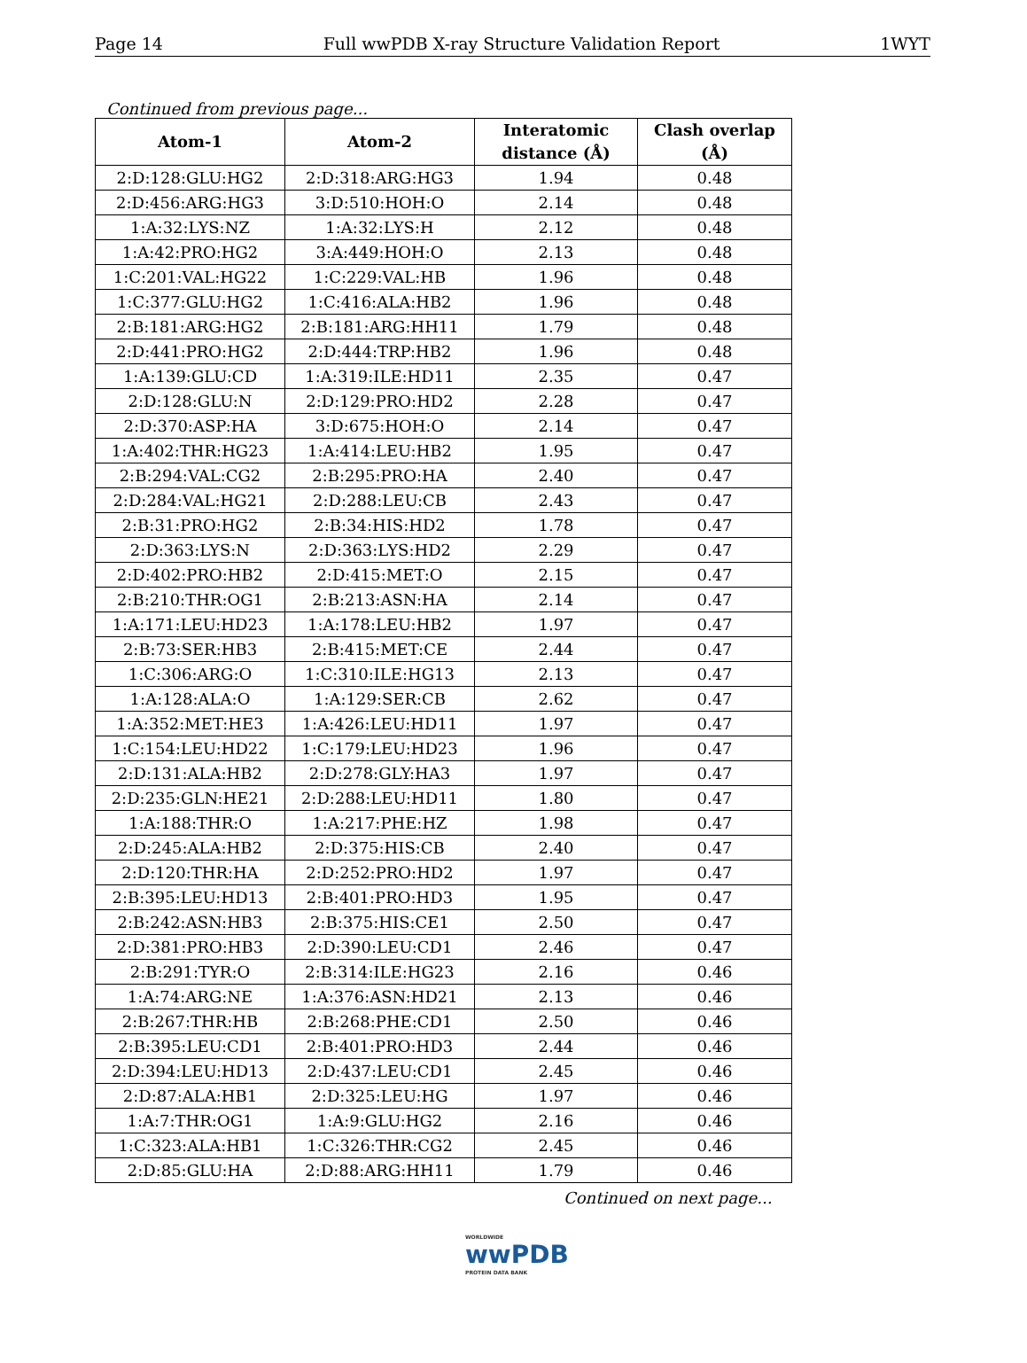Page 14 Full wwPDB X-ray Structure Validation Report 1WYT
Continued from previous page...
| Atom-1 | Atom-2 | Interatomic distance (Å) | Clash overlap (Å) |
| --- | --- | --- | --- |
| 2:D:128:GLU:HG2 | 2:D:318:ARG:HG3 | 1.94 | 0.48 |
| 2:D:456:ARG:HG3 | 3:D:510:HOH:O | 2.14 | 0.48 |
| 1:A:32:LYS:NZ | 1:A:32:LYS:H | 2.12 | 0.48 |
| 1:A:42:PRO:HG2 | 3:A:449:HOH:O | 2.13 | 0.48 |
| 1:C:201:VAL:HG22 | 1:C:229:VAL:HB | 1.96 | 0.48 |
| 1:C:377:GLU:HG2 | 1:C:416:ALA:HB2 | 1.96 | 0.48 |
| 2:B:181:ARG:HG2 | 2:B:181:ARG:HH11 | 1.79 | 0.48 |
| 2:D:441:PRO:HG2 | 2:D:444:TRP:HB2 | 1.96 | 0.48 |
| 1:A:139:GLU:CD | 1:A:319:ILE:HD11 | 2.35 | 0.47 |
| 2:D:128:GLU:N | 2:D:129:PRO:HD2 | 2.28 | 0.47 |
| 2:D:370:ASP:HA | 3:D:675:HOH:O | 2.14 | 0.47 |
| 1:A:402:THR:HG23 | 1:A:414:LEU:HB2 | 1.95 | 0.47 |
| 2:B:294:VAL:CG2 | 2:B:295:PRO:HA | 2.40 | 0.47 |
| 2:D:284:VAL:HG21 | 2:D:288:LEU:CB | 2.43 | 0.47 |
| 2:B:31:PRO:HG2 | 2:B:34:HIS:HD2 | 1.78 | 0.47 |
| 2:D:363:LYS:N | 2:D:363:LYS:HD2 | 2.29 | 0.47 |
| 2:D:402:PRO:HB2 | 2:D:415:MET:O | 2.15 | 0.47 |
| 2:B:210:THR:OG1 | 2:B:213:ASN:HA | 2.14 | 0.47 |
| 1:A:171:LEU:HD23 | 1:A:178:LEU:HB2 | 1.97 | 0.47 |
| 2:B:73:SER:HB3 | 2:B:415:MET:CE | 2.44 | 0.47 |
| 1:C:306:ARG:O | 1:C:310:ILE:HG13 | 2.13 | 0.47 |
| 1:A:128:ALA:O | 1:A:129:SER:CB | 2.62 | 0.47 |
| 1:A:352:MET:HE3 | 1:A:426:LEU:HD11 | 1.97 | 0.47 |
| 1:C:154:LEU:HD22 | 1:C:179:LEU:HD23 | 1.96 | 0.47 |
| 2:D:131:ALA:HB2 | 2:D:278:GLY:HA3 | 1.97 | 0.47 |
| 2:D:235:GLN:HE21 | 2:D:288:LEU:HD11 | 1.80 | 0.47 |
| 1:A:188:THR:O | 1:A:217:PHE:HZ | 1.98 | 0.47 |
| 2:D:245:ALA:HB2 | 2:D:375:HIS:CB | 2.40 | 0.47 |
| 2:D:120:THR:HA | 2:D:252:PRO:HD2 | 1.97 | 0.47 |
| 2:B:395:LEU:HD13 | 2:B:401:PRO:HD3 | 1.95 | 0.47 |
| 2:B:242:ASN:HB3 | 2:B:375:HIS:CE1 | 2.50 | 0.47 |
| 2:D:381:PRO:HB3 | 2:D:390:LEU:CD1 | 2.46 | 0.47 |
| 2:B:291:TYR:O | 2:B:314:ILE:HG23 | 2.16 | 0.46 |
| 1:A:74:ARG:NE | 1:A:376:ASN:HD21 | 2.13 | 0.46 |
| 2:B:267:THR:HB | 2:B:268:PHE:CD1 | 2.50 | 0.46 |
| 2:B:395:LEU:CD1 | 2:B:401:PRO:HD3 | 2.44 | 0.46 |
| 2:D:394:LEU:HD13 | 2:D:437:LEU:CD1 | 2.45 | 0.46 |
| 2:D:87:ALA:HB1 | 2:D:325:LEU:HG | 1.97 | 0.46 |
| 1:A:7:THR:OG1 | 1:A:9:GLU:HG2 | 2.16 | 0.46 |
| 1:C:323:ALA:HB1 | 1:C:326:THR:CG2 | 2.45 | 0.46 |
| 2:D:85:GLU:HA | 2:D:88:ARG:HH11 | 1.79 | 0.46 |
Continued on next page...
WORLDWIDE
wwPDB
PROTEIN DATA BANK